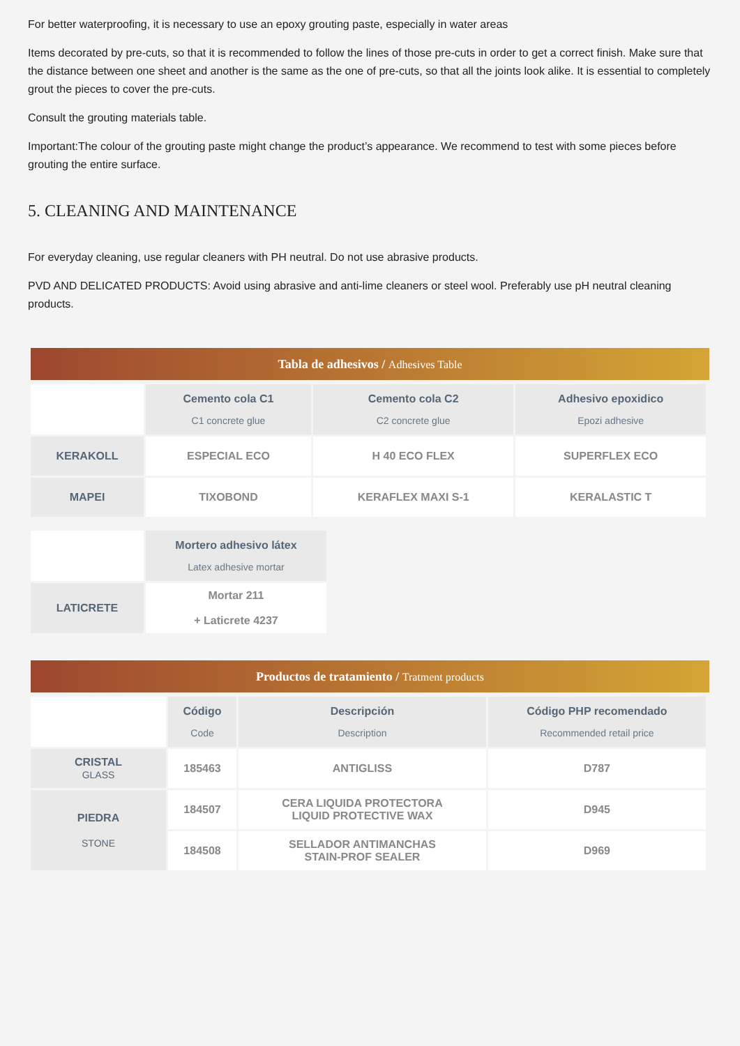For better waterproofing, it is necessary to use an epoxy grouting paste, especially in water areas
Items decorated by pre-cuts, so that it is recommended to follow the lines of those pre-cuts in order to get a correct finish. Make sure that the distance between one sheet and another is the same as the one of pre-cuts, so that all the joints look alike. It is essential to completely grout the pieces to cover the pre-cuts.
Consult the grouting materials table.
Important:The colour of the grouting paste might change the product’s appearance. We recommend to test with some pieces before grouting the entire surface.
5. CLEANING AND MAINTENANCE
For everyday cleaning, use regular cleaners with PH neutral. Do not use abrasive products.
PVD AND DELICATED PRODUCTS: Avoid using abrasive and anti-lime cleaners or steel wool. Preferably use pH neutral cleaning products.
Tabla de adhesivos / Adhesives Table
| | Cemento cola C1 C1 concrete glue | Cemento cola C2 C2 concrete glue | Adhesivo epoxidico Epozi adhesive |
| KERAKOLL | ESPECIAL ECO | H 40 ECO FLEX | SUPERFLEX ECO |
| MAPEI | TIXOBOND | KERAFLEX MAXI S-1 | KERALASTIC T |
| | Mortero adhesivo látex Latex adhesive mortar |
| LATICRETE | Mortar 211 + Laticrete 4237 |
Productos de tratamiento / Tratment products
| | Código Code | Descripción Description | Código PHP recomendado Recommended retail price |
| CRISTAL GLASS | 185463 | ANTIGLISS | D787 |
| PIEDRA STONE | 184507 | CERA LIQUIDA PROTECTORA LIQUID PROTECTIVE WAX | D945 |
| | 184508 | SELLADOR ANTIMANCHAS STAIN-PROF SEALER | D969 |